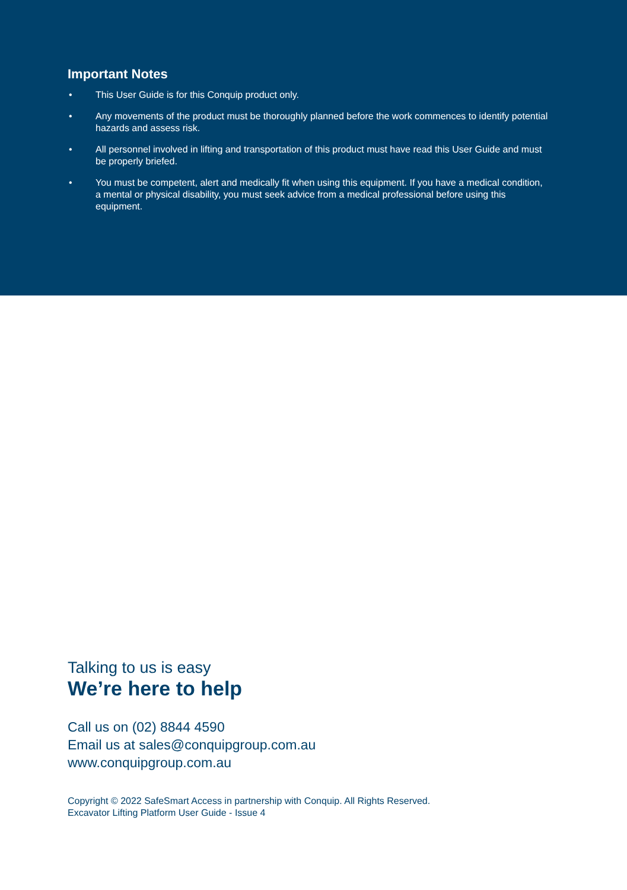Important Notes
• This User Guide is for this Conquip product only.
• Any movements of the product must be thoroughly planned before the work commences to identify potential hazards and assess risk.
• All personnel involved in lifting and transportation of this product must have read this User Guide and must be properly briefed.
• You must be competent, alert and medically fit when using this equipment. If you have a medical condition, a mental or physical disability, you must seek advice from a medical professional before using this equipment.
Talking to us is easy
We’re here to help
Call us on (02) 8844 4590
Email us at sales@conquipgroup.com.au
www.conquipgroup.com.au
Copyright © 2022 SafeSmart Access in partnership with Conquip. All Rights Reserved.
Excavator Lifting Platform User Guide - Issue 4